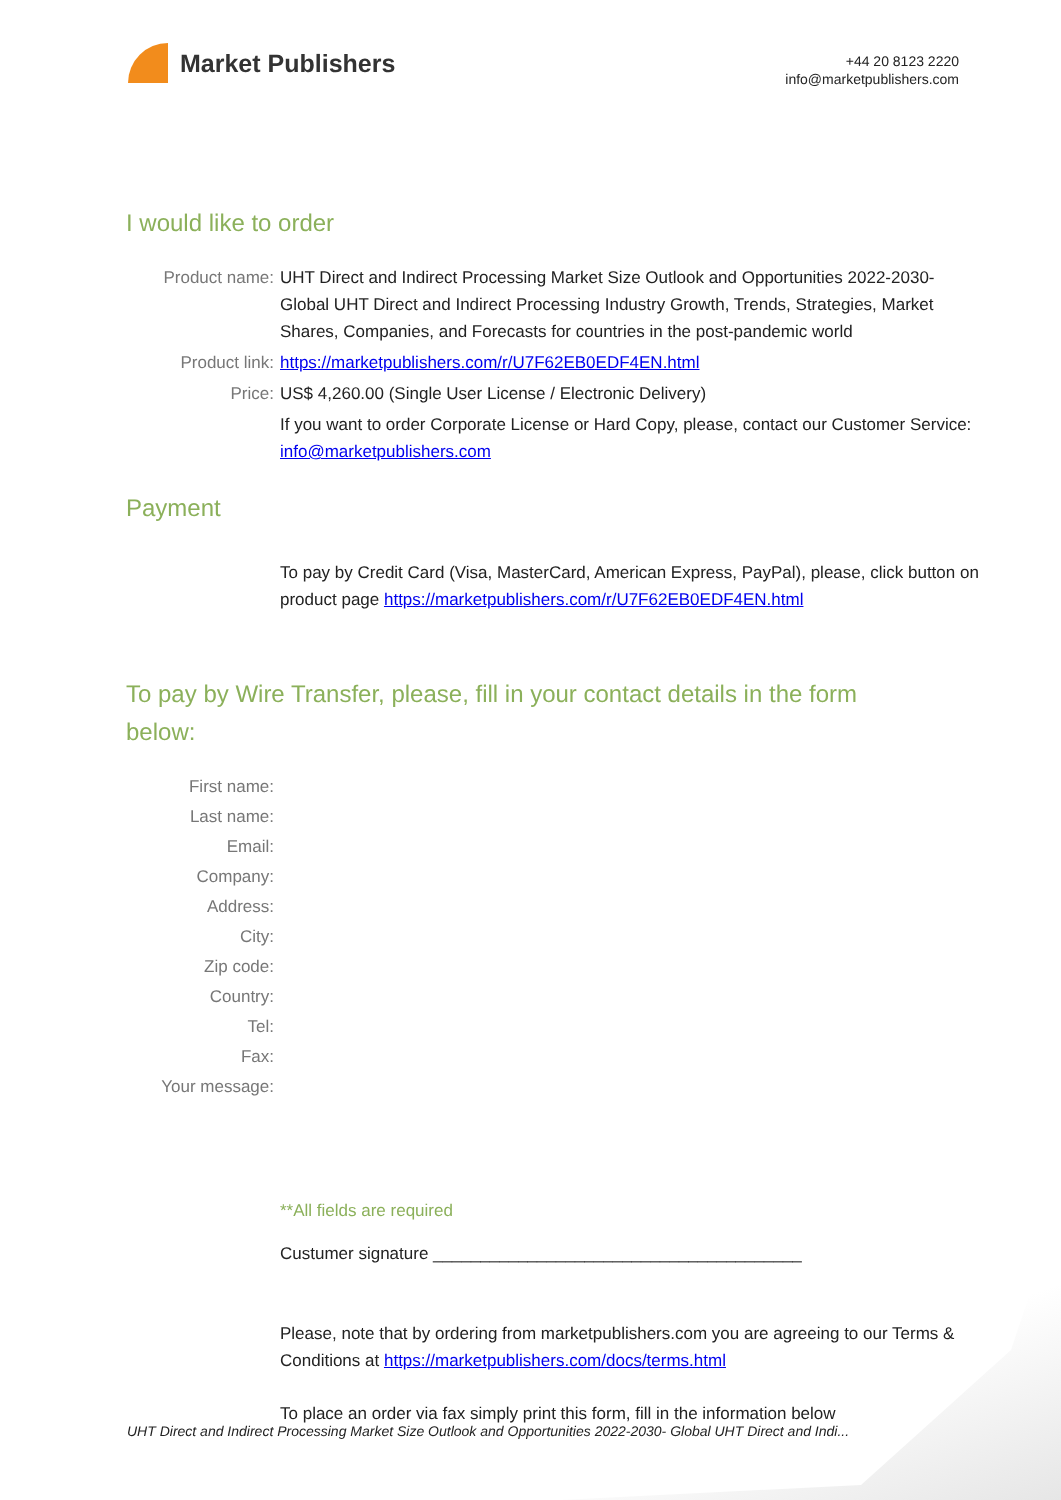Market Publishers
+44 20 8123 2220
info@marketpublishers.com
I would like to order
Product name: UHT Direct and Indirect Processing Market Size Outlook and Opportunities 2022-2030- Global UHT Direct and Indirect Processing Industry Growth, Trends, Strategies, Market Shares, Companies, and Forecasts for countries in the post-pandemic world
Product link: https://marketpublishers.com/r/U7F62EB0EDF4EN.html
Price: US$ 4,260.00 (Single User License / Electronic Delivery)
If you want to order Corporate License or Hard Copy, please, contact our Customer Service:
info@marketpublishers.com
Payment
To pay by Credit Card (Visa, MasterCard, American Express, PayPal), please, click button on product page https://marketpublishers.com/r/U7F62EB0EDF4EN.html
To pay by Wire Transfer, please, fill in your contact details in the form below:
First name:
Last name:
Email:
Company:
Address:
City:
Zip code:
Country:
Tel:
Fax:
Your message:
**All fields are required
Custumer signature _______________________________________
Please, note that by ordering from marketpublishers.com you are agreeing to our Terms & Conditions at https://marketpublishers.com/docs/terms.html
To place an order via fax simply print this form, fill in the information below
UHT Direct and Indirect Processing Market Size Outlook and Opportunities 2022-2030- Global UHT Direct and Indi...